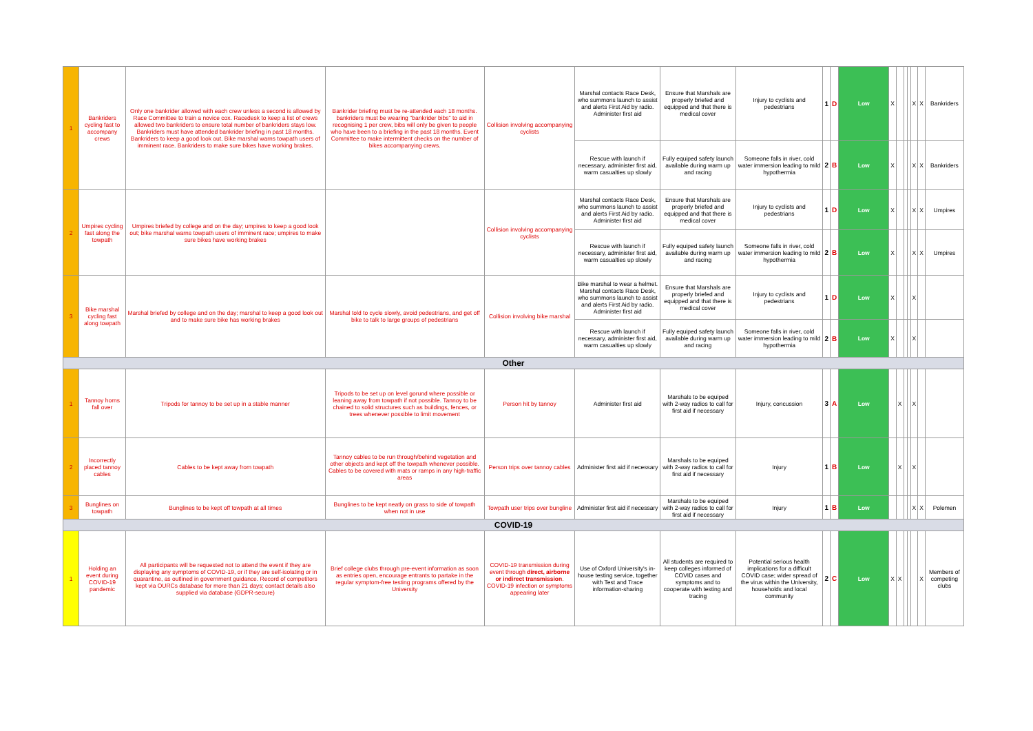| 1 | Bankriders cycling fast to accompany crews | Only one bankrider allowed with each crew unless a second is allowed by Race Committee to train a novice cox. Racedesk to keep a list of crews allowed two bankriders to ensure total number of bankriders stays low. Bankriders must have attended bankrider briefing in past 18 months. Bankriders to keep a good look out. Bike marshal warns towpath users of imminent race. Bankriders to make sure bikes have working brakes. | Bankrider briefing must be re-attended each 18 months. bankriders must be wearing "bankrider bibs" to aid in recognising 1 per crew, bibs will only be given to people who have been to a briefing in the past 18 months. Event Committee to make intermittent checks on the number of bikes accompanying crews. | Collision involving accompanying cyclists | Marshal contacts Race Desk, who summons launch to assist and alerts First Aid by radio. Administer first aid | Ensure that Marshals are properly briefed and equipped and that there is medical cover | Injury to cyclists and pedestrians | 1 | D | Low | X | | | | X | X | Bankriders |
| | | | | | Rescue with launch if necessary, administer first aid, warm casualties up slowly | Fully equiped safety launch available during warm up and racing | Someone falls in river, cold water immersion leading to mild hypothermia | 2 | B | Low | X | | | | X | X | Bankriders |
| 2 | Umpires cycling fast along the towpath | Umpires briefed by college and on the day; umpires to keep a good look out; bike marshal warns towpath users of imminent race; umpires to make sure bikes have working brakes | | Collision involving accompanying cyclists | Marshal contacts Race Desk, who summons launch to assist and alerts First Aid by radio. Administer first aid | Ensure that Marshals are properly briefed and equipped and that there is medical cover | Injury to cyclists and pedestrians | 1 | D | Low | X | | | | X | X | Umpires |
| | | | | | Rescue with launch if necessary, administer first aid, warm casualties up slowly | Fully equiped safety launch available during warm up and racing | Someone falls in river, cold water immersion leading to mild hypothermia | 2 | B | Low | X | | | | X | X | Umpires |
| 3 | Bike marshal cycling fast along towpath | Marshal briefed by college and on the day; marshal to keep a good look out and to make sure bike has working brakes | Marshal told to cycle slowly, avoid pedestrians, and get off bike to talk to large groups of pedestrians | Collision involving bike marshal | Bike marshal to wear a helmet. Marshal contacts Race Desk, who summons launch to assist and alerts First Aid by radio. Administer first aid | Ensure that Marshals are properly briefed and equipped and that there is medical cover | Injury to cyclists and pedestrians | 1 | D | Low | X | | | | X | | |
| | | | | | Rescue with launch if necessary, administer first aid, warm casualties up slowly | Fully equiped safety launch available during warm up and racing | Someone falls in river, cold water immersion leading to mild hypothermia | 2 | B | Low | X | | | | X | | |
| Other | | | | | | | | | | | | | | | | | |
| 1 | Tannoy horns fall over | Tripods for tannoy to be set up in a stable manner | Tripods to be set up on level gorund where possible or leaning away from towpath if not possible. Tannoy to be chained to solid structures such as buildings, fences, or trees whenever possible to limit movement | Person hit by tannoy | Administer first aid | Marshals to be equiped with 2-way radios to call for first aid if necessary | Injury, concussion | 3 | A | Low | | X | | | X | | |
| 2 | Incorrectly placed tannoy cables | Cables to be kept away from towpath | Tannoy cables to be run through/behind vegetation and other objects and kept off the towpath whenever possible. Cables to be covered with mats or ramps in any high-traffic areas | Person trips over tannoy cables | Administer first aid if necessary | Marshals to be equiped with 2-way radios to call for first aid if necessary | Injury | 1 | B | Low | | X | | | X | | |
| 3 | Bunglines on towpath | Bunglines to be kept off towpath at all times | Bunglines to be kept neatly on grass to side of towpath when not in use | Towpath user trips over bungline | Administer first aid if necessary | Marshals to be equiped with 2-way radios to call for first aid if necessary | Injury | 1 | B | Low | | | | | X | X | Polemen |
| COVID-19 | | | | | | | | | | | | | | | | | |
| 1 | Holding an event during COVID-19 pandemic | All participants will be requested not to attend the event if they are displaying any symptoms of COVID-19, or if they are self-isolating or in quarantine, as outlined in government guidance. Record of competitors kept via OURCs database for more than 21 days; contact details also supplied via database (GDPR-secure) | Brief college clubs through pre-event information as soon as entries open, encourage entrants to partake in the regular symptom-free testing programs offered by the University | COVID-19 transmission during event through direct, airborne or indirect transmission . COVID-19 infection or symptoms appearing later | Use of Oxford University's in-house testing service, together with Test and Trace information-sharing | All students are required to keep colleges informed of COVID cases and symptoms and to cooperate with testing and tracing | Potential serious health implications for a difficult COVID case; wider spread of the virus within the University, households and local community | 2 | C | Low | X | X | | | | X | Members of competing clubs |